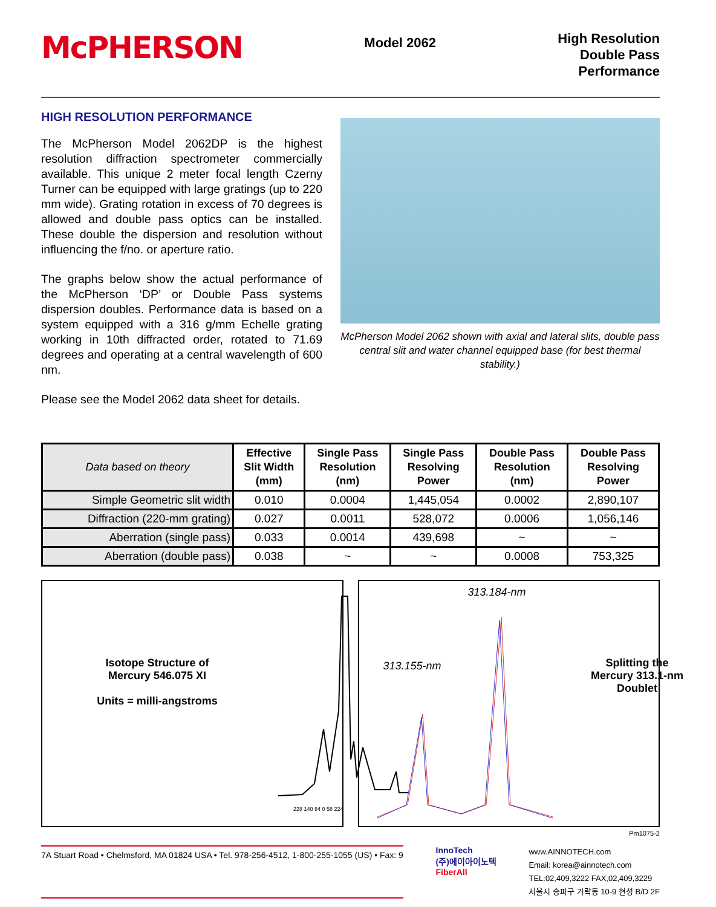McPHERSON
Model 2062
High Resolution
Double Pass
Performance
HIGH RESOLUTION PERFORMANCE
The McPherson Model 2062DP is the highest resolution diffraction spectrometer commercially available. This unique 2 meter focal length Czerny Turner can be equipped with large gratings (up to 220 mm wide). Grating rotation in excess of 70 degrees is allowed and double pass optics can be installed. These double the dispersion and resolution without influencing the f/no. or aperture ratio.
The graphs below show the actual performance of the McPherson ‘DP’ or Double Pass systems dispersion doubles. Performance data is based on a system equipped with a 316 g/mm Echelle grating working in 10th diffracted order, rotated to 71.69 degrees and operating at a central wavelength of 600 nm.
Please see the Model 2062 data sheet for details.
McPherson Model 2062 shown with axial and lateral slits, double pass central slit and water channel equipped base (for best thermal stability.)
| Data based on theory | Effective Slit Width (mm) | Single Pass Resolution (nm) | Single Pass Resolving Power | Double Pass Resolution (nm) | Double Pass Resolving Power |
| --- | --- | --- | --- | --- | --- |
| Simple Geometric slit width | 0.010 | 0.0004 | 1,445,054 | 0.0002 | 2,890,107 |
| Diffraction (220-mm grating) | 0.027 | 0.0011 | 528,072 | 0.0006 | 1,056,146 |
| Aberration (single pass) | 0.033 | 0.0014 | 439,698 | ~ | ~ |
| Aberration (double pass) | 0.038 | ~ | ~ | 0.0008 | 753,325 |
Isotope Structure of
Mercury 546.075 XI
Units = milli-angstroms
228 140 84 0 58 224
313.184-nm
313.155-nm
Splitting the
Mercury 313.1-nm
Doublet
Pm1075-2
7A Stuart Road • Chelmsford, MA 01824 USA • Tel. 978-256-4512, 1-800-255-1055 (US) • Fax: 9
InnoTech
(주)에이아이노텍
FiberAll
www.AINNOTECH.com
Email: korea@ainnotech.com
TEL:02,409,3222 FAX,02,409,3229
서울시 송파구 가락동 10-9 현성 B/D 2F